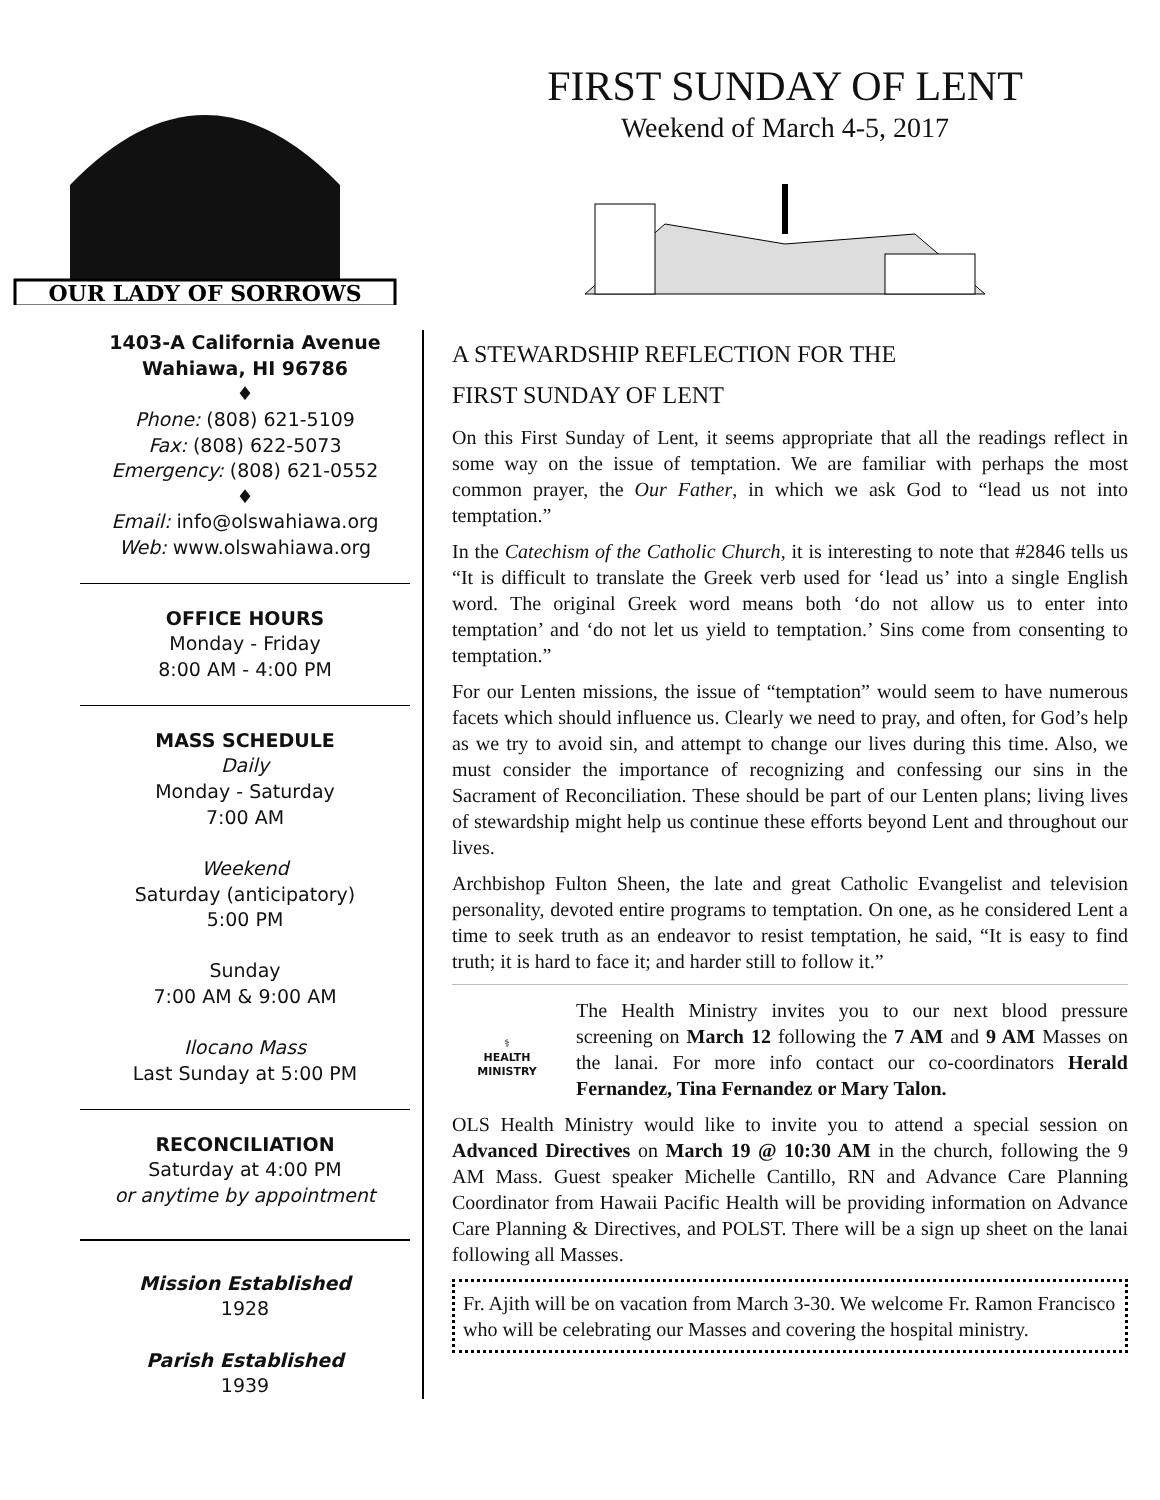OUR LADY OF SORROWS
FIRST SUNDAY OF LENT
Weekend of March 4-5, 2017
1403-A California Avenue
Wahiawa, HI 96786
♦
Phone: (808) 621-5109
Fax: (808) 622-5073
Emergency: (808) 621-0552
♦
Email: info@olswahiawa.org
Web: www.olswahiawa.org
OFFICE HOURS
Monday - Friday
8:00 AM - 4:00 PM
MASS SCHEDULE
Daily
Monday - Saturday
7:00 AM
Weekend
Saturday (anticipatory)
5:00 PM
Sunday
7:00 AM & 9:00 AM
Ilocano Mass
Last Sunday at 5:00 PM
RECONCILIATION
Saturday at 4:00 PM
or anytime by appointment
Mission Established
1928
Parish Established
1939
A STEWARDSHIP REFLECTION FOR THE
FIRST SUNDAY OF LENT
On this First Sunday of Lent, it seems appropriate that all the readings reflect in some way on the issue of temptation. We are familiar with perhaps the most common prayer, the Our Father, in which we ask God to “lead us not into temptation.”
In the Catechism of the Catholic Church, it is interesting to note that #2846 tells us “It is difficult to translate the Greek verb used for ‘lead us’ into a single English word. The original Greek word means both ‘do not allow us to enter into temptation’ and ‘do not let us yield to temptation.’ Sins come from consenting to temptation.”
For our Lenten missions, the issue of “temptation” would seem to have numerous facets which should influence us. Clearly we need to pray, and often, for God’s help as we try to avoid sin, and attempt to change our lives during this time. Also, we must consider the importance of recognizing and confessing our sins in the Sacrament of Reconciliation. These should be part of our Lenten plans; living lives of stewardship might help us continue these efforts beyond Lent and throughout our lives.
Archbishop Fulton Sheen, the late and great Catholic Evangelist and television personality, devoted entire programs to temptation. On one, as he considered Lent a time to seek truth as an endeavor to resist temptation, he said, “It is easy to find truth; it is hard to face it; and harder still to follow it.”
⚕
HEALTH MINISTRY
The Health Ministry invites you to our next blood pressure screening on March 12 following the 7 AM and 9 AM Masses on the lanai. For more info contact our co-coordinators Herald Fernandez, Tina Fernandez or Mary Talon.
OLS Health Ministry would like to invite you to attend a special session on Advanced Directives on March 19 @ 10:30 AM in the church, following the 9 AM Mass. Guest speaker Michelle Cantillo, RN and Advance Care Planning Coordinator from Hawaii Pacific Health will be providing information on Advance Care Planning & Directives, and POLST. There will be a sign up sheet on the lanai following all Masses.
Fr. Ajith will be on vacation from March 3-30. We welcome Fr. Ramon Francisco who will be celebrating our Masses and covering the hospital ministry.